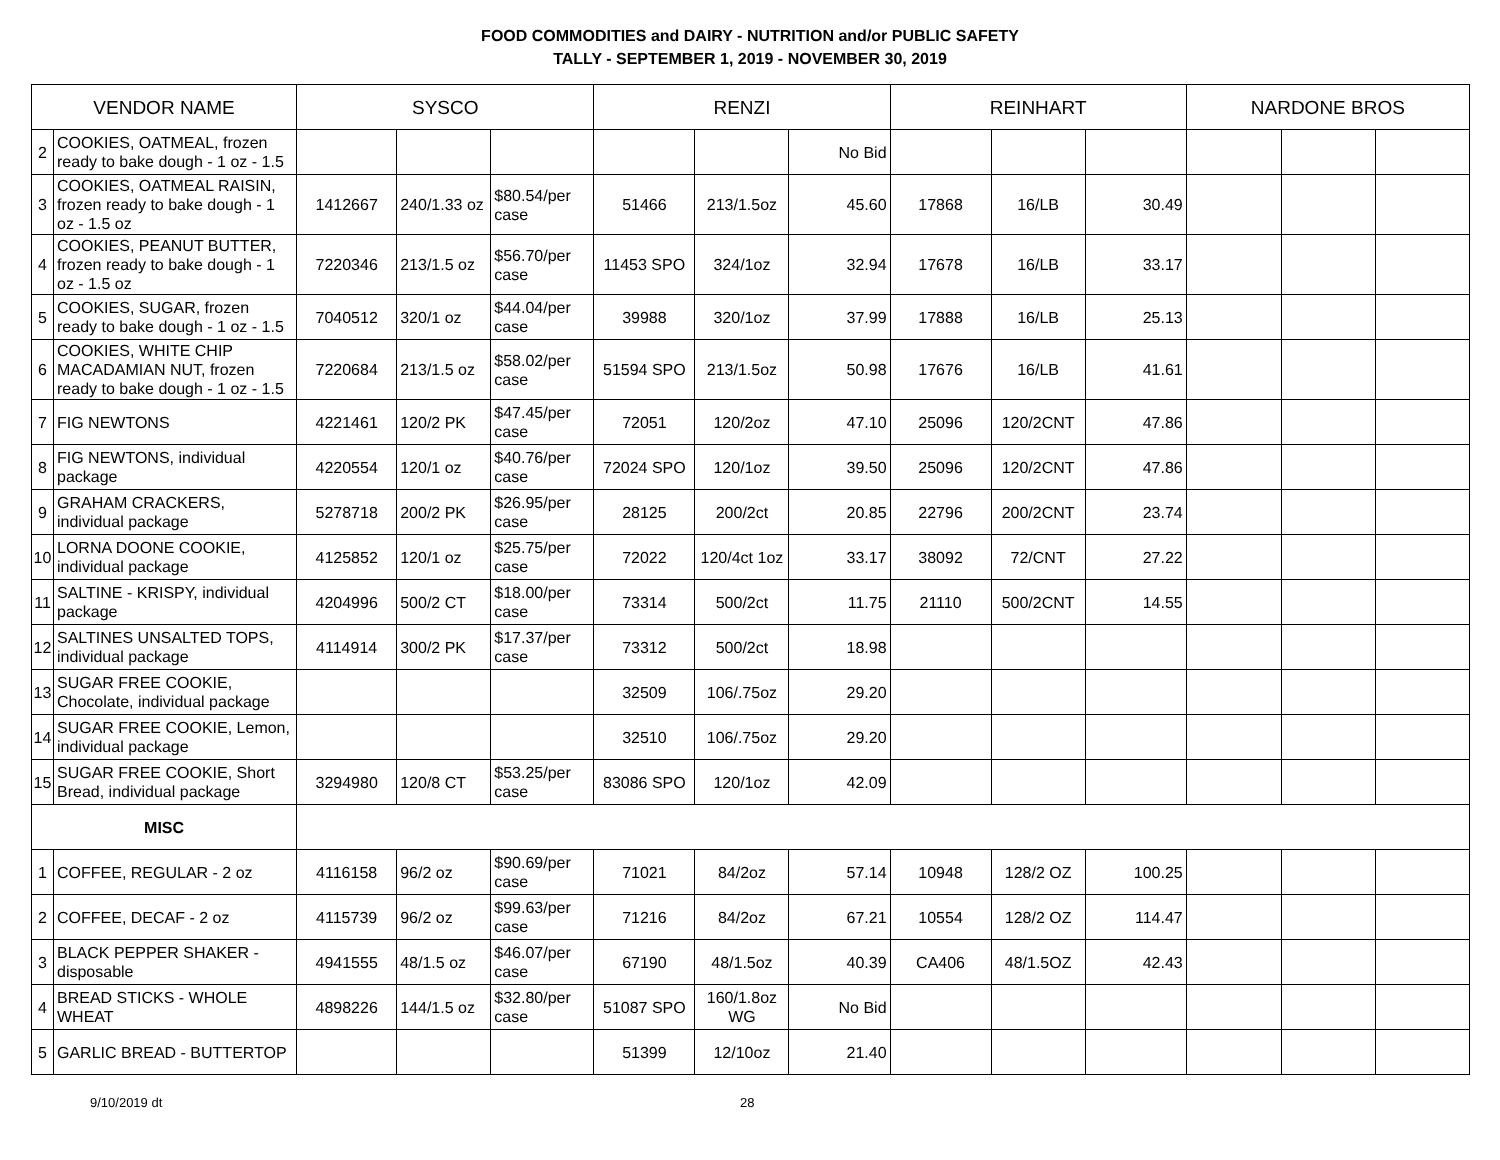FOOD COMMODITIES and DAIRY - NUTRITION and/or PUBLIC SAFETY
TALLY - SEPTEMBER 1, 2019 - NOVEMBER 30, 2019
| VENDOR NAME | | SYSCO | | | RENZI | | | REINHART | | | NARDONE BROS | | |
| --- | --- | --- | --- | --- | --- | --- | --- | --- | --- | --- | --- | --- | --- |
| 2 | COOKIES, OATMEAL, frozen ready to bake dough - 1 oz - 1.5 | | | | | | No Bid | | | | | | |
| 3 | COOKIES, OATMEAL RAISIN, frozen ready to bake dough - 1 oz - 1.5 oz | 1412667 | 240/1.33 oz | $80.54/per case | 51466 | 213/1.5oz | 45.60 | 17868 | 16/LB | 30.49 | | | |
| 4 | COOKIES, PEANUT BUTTER, frozen ready to bake dough - 1 oz - 1.5 oz | 7220346 | 213/1.5 oz | $56.70/per case | 11453 SPO | 324/1oz | 32.94 | 17678 | 16/LB | 33.17 | | | |
| 5 | COOKIES, SUGAR, frozen ready to bake dough - 1 oz - 1.5 | 7040512 | 320/1 oz | $44.04/per case | 39988 | 320/1oz | 37.99 | 17888 | 16/LB | 25.13 | | | |
| 6 | COOKIES, WHITE CHIP MACADAMIAN NUT, frozen ready to bake dough - 1 oz - 1.5 | 7220684 | 213/1.5 oz | $58.02/per case | 51594 SPO | 213/1.5oz | 50.98 | 17676 | 16/LB | 41.61 | | | |
| 7 | FIG NEWTONS | 4221461 | 120/2 PK | $47.45/per case | 72051 | 120/2oz | 47.10 | 25096 | 120/2CNT | 47.86 | | | |
| 8 | FIG NEWTONS, individual package | 4220554 | 120/1 oz | $40.76/per case | 72024 SPO | 120/1oz | 39.50 | 25096 | 120/2CNT | 47.86 | | | |
| 9 | GRAHAM CRACKERS, individual package | 5278718 | 200/2 PK | $26.95/per case | 28125 | 200/2ct | 20.85 | 22796 | 200/2CNT | 23.74 | | | |
| 10 | LORNA DOONE COOKIE, individual package | 4125852 | 120/1 oz | $25.75/per case | 72022 | 120/4ct 1oz | 33.17 | 38092 | 72/CNT | 27.22 | | | |
| 11 | SALTINE - KRISPY, individual package | 4204996 | 500/2 CT | $18.00/per case | 73314 | 500/2ct | 11.75 | 21110 | 500/2CNT | 14.55 | | | |
| 12 | SALTINES UNSALTED TOPS, individual package | 4114914 | 300/2 PK | $17.37/per case | 73312 | 500/2ct | 18.98 | | | | | | |
| 13 | SUGAR FREE COOKIE, Chocolate, individual package | | | | 32509 | 106/.75oz | 29.20 | | | | | | |
| 14 | SUGAR FREE COOKIE, Lemon, individual package | | | | 32510 | 106/.75oz | 29.20 | | | | | | |
| 15 | SUGAR FREE COOKIE, Short Bread, individual package | 3294980 | 120/8 CT | $53.25/per case | 83086 SPO | 120/1oz | 42.09 | | | | | | |
| MISC | | | | | | | | | | | | | |
| 1 | COFFEE, REGULAR - 2 oz | 4116158 | 96/2 oz | $90.69/per case | 71021 | 84/2oz | 57.14 | 10948 | 128/2 OZ | 100.25 | | | |
| 2 | COFFEE, DECAF - 2 oz | 4115739 | 96/2 oz | $99.63/per case | 71216 | 84/2oz | 67.21 | 10554 | 128/2 OZ | 114.47 | | | |
| 3 | BLACK PEPPER SHAKER - disposable | 4941555 | 48/1.5 oz | $46.07/per case | 67190 | 48/1.5oz | 40.39 | CA406 | 48/1.5OZ | 42.43 | | | |
| 4 | BREAD STICKS - WHOLE WHEAT | 4898226 | 144/1.5 oz | $32.80/per case | 51087 SPO | 160/1.8oz WG | No Bid | | | | | | |
| 5 | GARLIC BREAD - BUTTERTOP | | | | 51399 | 12/10oz | 21.40 | | | | | | |
9/10/2019 dt 28